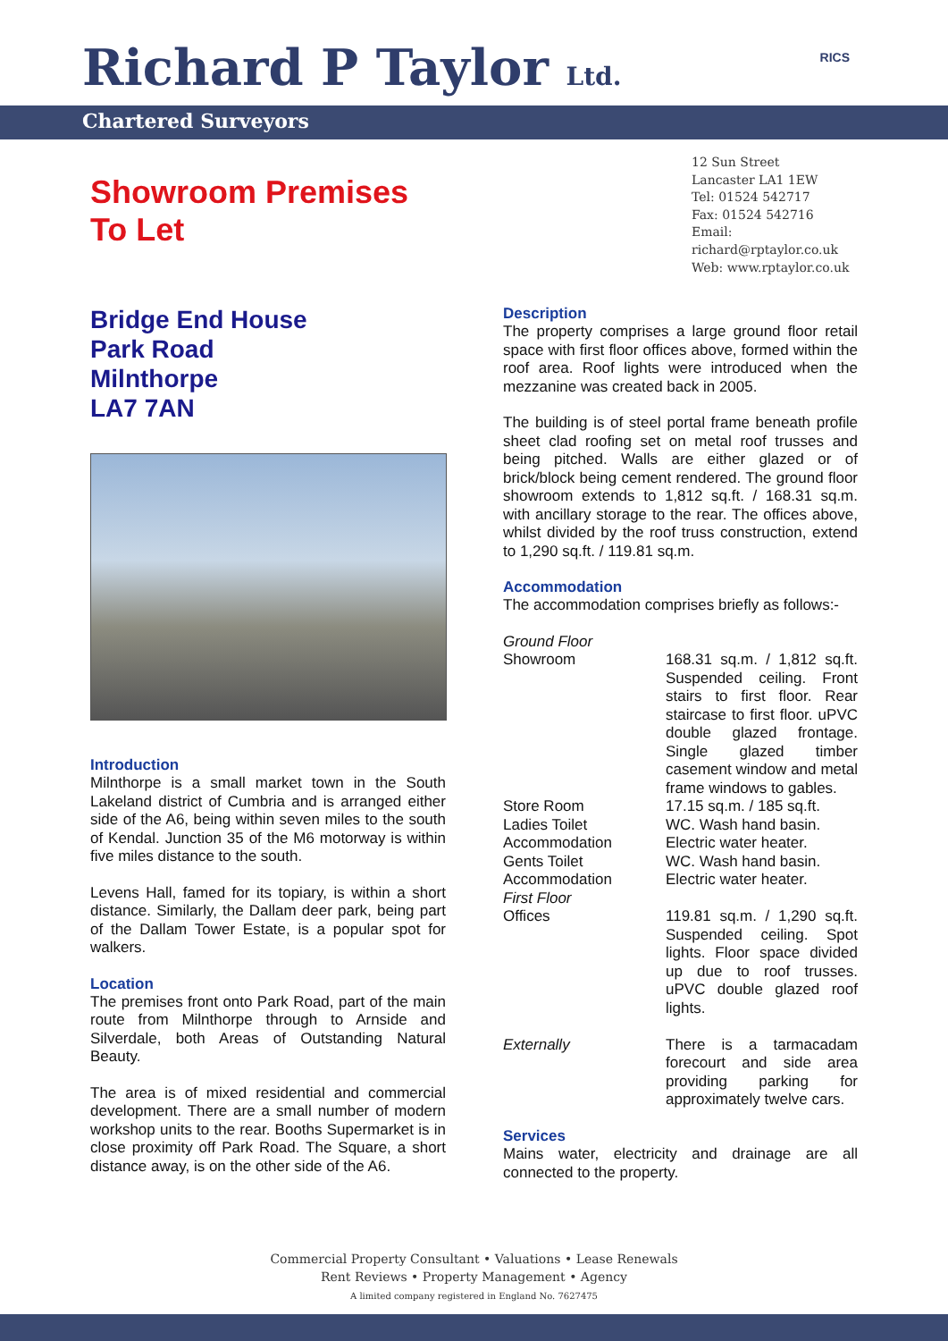Richard P Taylor Ltd. RICS
Chartered Surveyors
Showroom Premises
To Let
12 Sun Street
Lancaster LA1 1EW
Tel: 01524 542717
Fax: 01524 542716
Email: richard@rptaylor.co.uk
Web: www.rptaylor.co.uk
Bridge End House
Park Road
Milnthorpe
LA7 7AN
Introduction
Milnthorpe is a small market town in the South Lakeland district of Cumbria and is arranged either side of the A6, being within seven miles to the south of Kendal. Junction 35 of the M6 motorway is within five miles distance to the south.
Levens Hall, famed for its topiary, is within a short distance. Similarly, the Dallam deer park, being part of the Dallam Tower Estate, is a popular spot for walkers.
Location
The premises front onto Park Road, part of the main route from Milnthorpe through to Arnside and Silverdale, both Areas of Outstanding Natural Beauty.
The area is of mixed residential and commercial development. There are a small number of modern workshop units to the rear. Booths Supermarket is in close proximity off Park Road. The Square, a short distance away, is on the other side of the A6.
Description
The property comprises a large ground floor retail space with first floor offices above, formed within the roof area. Roof lights were introduced when the mezzanine was created back in 2005.
The building is of steel portal frame beneath profile sheet clad roofing set on metal roof trusses and being pitched. Walls are either glazed or of brick/block being cement rendered. The ground floor showroom extends to 1,812 sq.ft. / 168.31 sq.m. with ancillary storage to the rear. The offices above, whilst divided by the roof truss construction, extend to 1,290 sq.ft. / 119.81 sq.m.
Accommodation
The accommodation comprises briefly as follows:-
| Ground Floor | |
| Showroom | 168.31 sq.m. / 1,812 sq.ft. Suspended ceiling. Front stairs to first floor. Rear staircase to first floor. uPVC double glazed frontage. Single glazed timber casement window and metal frame windows to gables. |
| Store Room | 17.15 sq.m. / 185 sq.ft. |
| Ladies Toilet Accommodation | WC. Wash hand basin. Electric water heater. |
| Gents Toilet Accommodation | WC. Wash hand basin. Electric water heater. |
| First Floor | |
| Offices | 119.81 sq.m. / 1,290 sq.ft. Suspended ceiling. Spot lights. Floor space divided up due to roof trusses. uPVC double glazed roof lights. |
| Externally | There is a tarmacadam forecourt and side area providing parking for approximately twelve cars. |
Services
Mains water, electricity and drainage are all connected to the property.
Commercial Property Consultant • Valuations • Lease Renewals
Rent Reviews • Property Management • Agency
A limited company registered in England No. 7627475